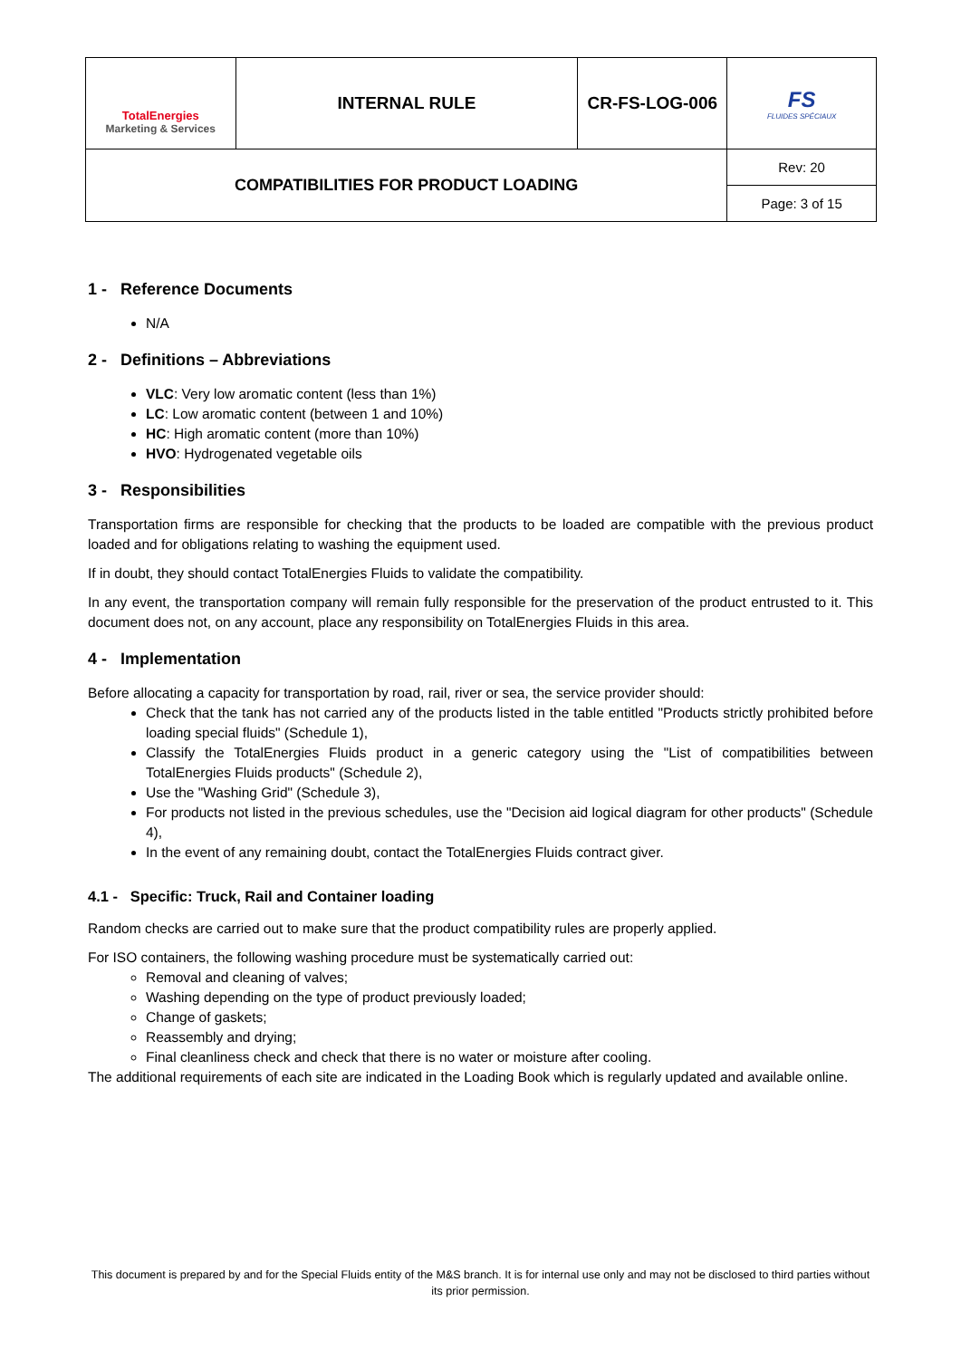| TotalEnergies Marketing & Services | INTERNAL RULE | CR-FS-LOG-006 | FS FLUIDES SPÉCIAUX |
| COMPATIBILITIES FOR PRODUCT LOADING | | | Rev: 20 |
| | | | Page: 3 of 15 |
1 - Reference Documents
N/A
2 - Definitions – Abbreviations
VLC: Very low aromatic content (less than 1%)
LC: Low aromatic content (between 1 and 10%)
HC: High aromatic content (more than 10%)
HVO: Hydrogenated vegetable oils
3 - Responsibilities
Transportation firms are responsible for checking that the products to be loaded are compatible with the previous product loaded and for obligations relating to washing the equipment used.
If in doubt, they should contact TotalEnergies Fluids to validate the compatibility.
In any event, the transportation company will remain fully responsible for the preservation of the product entrusted to it. This document does not, on any account, place any responsibility on TotalEnergies Fluids in this area.
4 - Implementation
Before allocating a capacity for transportation by road, rail, river or sea, the service provider should:
Check that the tank has not carried any of the products listed in the table entitled "Products strictly prohibited before loading special fluids" (Schedule 1),
Classify the TotalEnergies Fluids product in a generic category using the "List of compatibilities between TotalEnergies Fluids products" (Schedule 2),
Use the "Washing Grid" (Schedule 3),
For products not listed in the previous schedules, use the "Decision aid logical diagram for other products" (Schedule 4),
In the event of any remaining doubt, contact the TotalEnergies Fluids contract giver.
4.1 - Specific: Truck, Rail and Container loading
Random checks are carried out to make sure that the product compatibility rules are properly applied.
For ISO containers, the following washing procedure must be systematically carried out:
Removal and cleaning of valves;
Washing depending on the type of product previously loaded;
Change of gaskets;
Reassembly and drying;
Final cleanliness check and check that there is no water or moisture after cooling.
The additional requirements of each site are indicated in the Loading Book which is regularly updated and available online.
This document is prepared by and for the Special Fluids entity of the M&S branch. It is for internal use only and may not be disclosed to third parties without its prior permission.